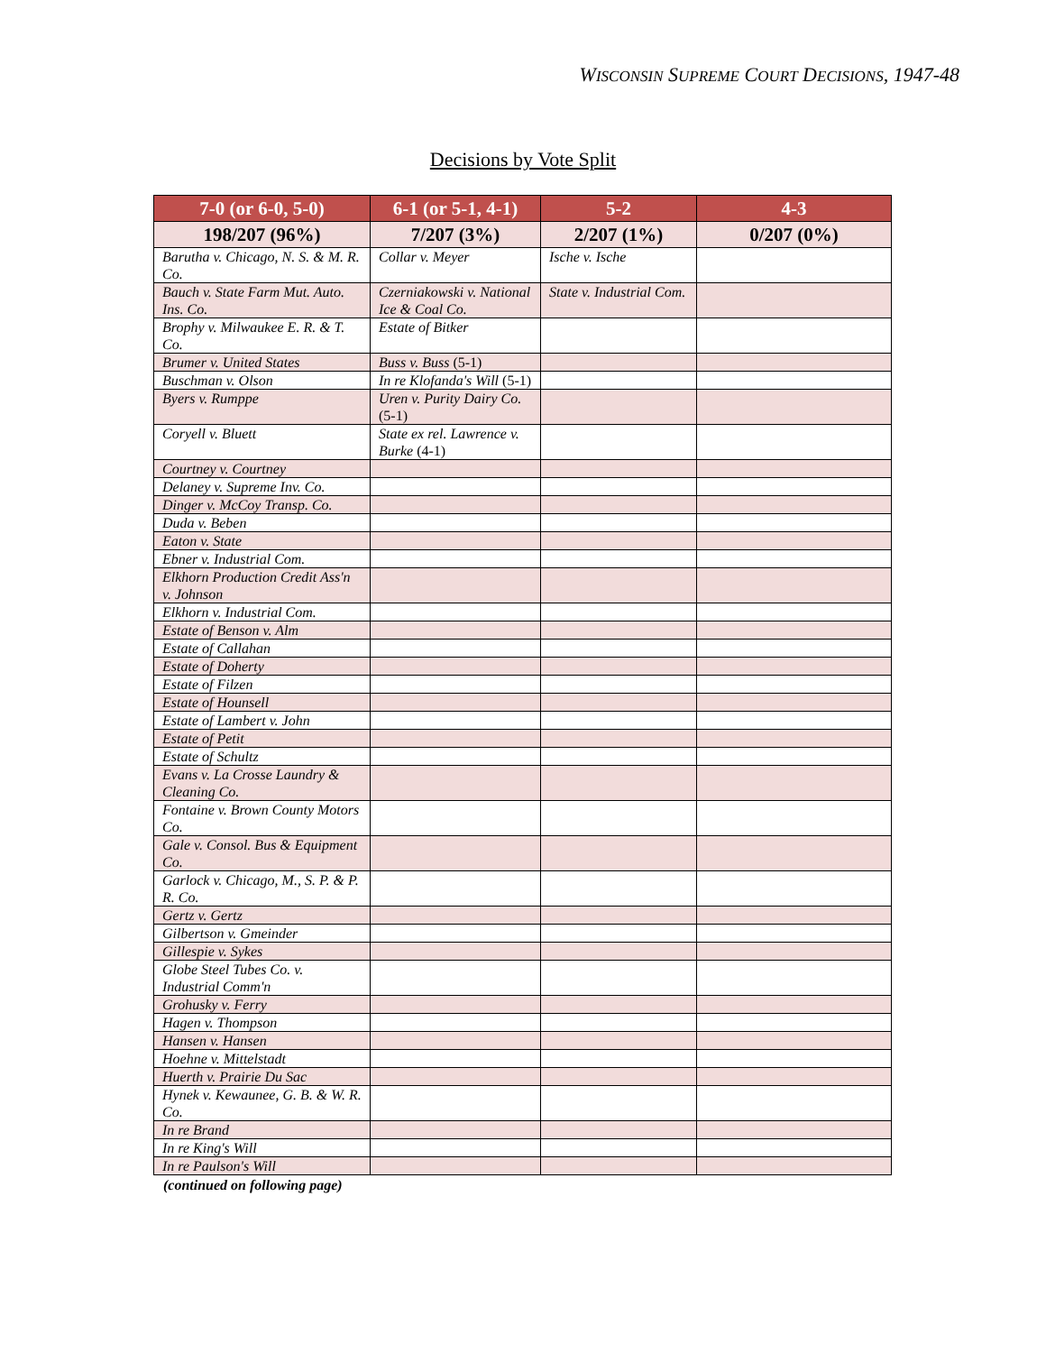WISCONSIN SUPREME COURT DECISIONS, 1947-48
Decisions by Vote Split
| 7-0 (or 6-0, 5-0) | 6-1 (or 5-1, 4-1) | 5-2 | 4-3 |
| --- | --- | --- | --- |
| 198/207 (96%) | 7/207 (3%) | 2/207 (1%) | 0/207 (0%) |
| Barutha v. Chicago, N. S. & M. R. Co. | Collar v. Meyer | Ische v. Ische | |
| Bauch v. State Farm Mut. Auto. Ins. Co. | Czerniakowski v. National Ice & Coal Co. | State v. Industrial Com. | |
| Brophy v. Milwaukee E. R. & T. Co. | Estate of Bitker | | |
| Brumer v. United States | Buss v. Buss (5-1) | | |
| Buschman v. Olson | In re Klofanda's Will (5-1) | | |
| Byers v. Rumppe | Uren v. Purity Dairy Co. (5-1) | | |
| Coryell v. Bluett | State ex rel. Lawrence v. Burke (4-1) | | |
| Courtney v. Courtney | | | |
| Delaney v. Supreme Inv. Co. | | | |
| Dinger v. McCoy Transp. Co. | | | |
| Duda v. Beben | | | |
| Eaton v. State | | | |
| Ebner v. Industrial Com. | | | |
| Elkhorn Production Credit Ass'n v. Johnson | | | |
| Elkhorn v. Industrial Com. | | | |
| Estate of Benson v. Alm | | | |
| Estate of Callahan | | | |
| Estate of Doherty | | | |
| Estate of Filzen | | | |
| Estate of Hounsell | | | |
| Estate of Lambert v. John | | | |
| Estate of Petit | | | |
| Estate of Schultz | | | |
| Evans v. La Crosse Laundry & Cleaning Co. | | | |
| Fontaine v. Brown County Motors Co. | | | |
| Gale v. Consol. Bus & Equipment Co. | | | |
| Garlock v. Chicago, M., S. P. & P. R. Co. | | | |
| Gertz v. Gertz | | | |
| Gilbertson v. Gmeinder | | | |
| Gillespie v. Sykes | | | |
| Globe Steel Tubes Co. v. Industrial Comm'n | | | |
| Grohusky v. Ferry | | | |
| Hagen v. Thompson | | | |
| Hansen v. Hansen | | | |
| Hoehne v. Mittelstadt | | | |
| Huerth v. Prairie Du Sac | | | |
| Hynek v. Kewaunee, G. B. & W. R. Co. | | | |
| In re Brand | | | |
| In re King's Will | | | |
| In re Paulson's Will | | | |
(continued on following page)